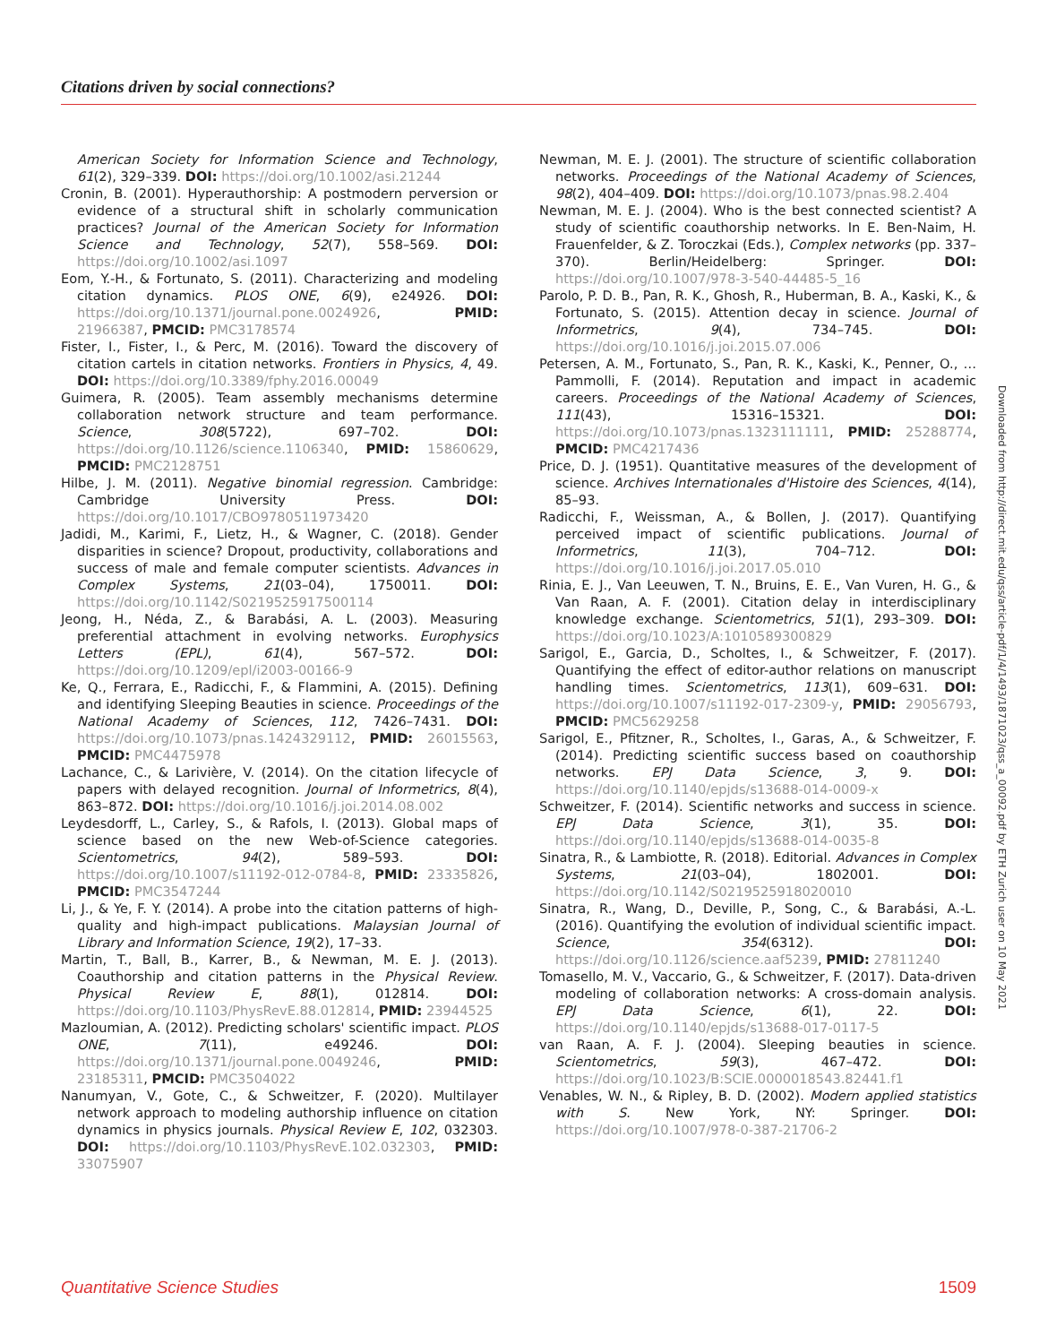Citations driven by social connections?
American Society for Information Science and Technology, 61(2), 329–339. DOI: https://doi.org/10.1002/asi.21244
Cronin, B. (2001). Hyperauthorship: A postmodern perversion or evidence of a structural shift in scholarly communication practices? Journal of the American Society for Information Science and Technology, 52(7), 558–569. DOI: https://doi.org/10.1002/asi.1097
Eom, Y.-H., & Fortunato, S. (2011). Characterizing and modeling citation dynamics. PLOS ONE, 6(9), e24926. DOI: https://doi.org/10.1371/journal.pone.0024926, PMID: 21966387, PMCID: PMC3178574
Fister, I., Fister, I., & Perc, M. (2016). Toward the discovery of citation cartels in citation networks. Frontiers in Physics, 4, 49. DOI: https://doi.org/10.3389/fphy.2016.00049
Guimera, R. (2005). Team assembly mechanisms determine collaboration network structure and team performance. Science, 308(5722), 697–702. DOI: https://doi.org/10.1126/science.1106340, PMID: 15860629, PMCID: PMC2128751
Hilbe, J. M. (2011). Negative binomial regression. Cambridge: Cambridge University Press. DOI: https://doi.org/10.1017/CBO9780511973420
Jadidi, M., Karimi, F., Lietz, H., & Wagner, C. (2018). Gender disparities in science? Dropout, productivity, collaborations and success of male and female computer scientists. Advances in Complex Systems, 21(03–04), 1750011. DOI: https://doi.org/10.1142/S0219525917500114
Jeong, H., Néda, Z., & Barabási, A. L. (2003). Measuring preferential attachment in evolving networks. Europhysics Letters (EPL), 61(4), 567–572. DOI: https://doi.org/10.1209/epl/i2003-00166-9
Ke, Q., Ferrara, E., Radicchi, F., & Flammini, A. (2015). Defining and identifying Sleeping Beauties in science. Proceedings of the National Academy of Sciences, 112, 7426–7431. DOI: https://doi.org/10.1073/pnas.1424329112, PMID: 26015563, PMCID: PMC4475978
Lachance, C., & Larivière, V. (2014). On the citation lifecycle of papers with delayed recognition. Journal of Informetrics, 8(4), 863–872. DOI: https://doi.org/10.1016/j.joi.2014.08.002
Leydesdorff, L., Carley, S., & Rafols, I. (2013). Global maps of science based on the new Web-of-Science categories. Scientometrics, 94(2), 589–593. DOI: https://doi.org/10.1007/s11192-012-0784-8, PMID: 23335826, PMCID: PMC3547244
Li, J., & Ye, F. Y. (2014). A probe into the citation patterns of high-quality and high-impact publications. Malaysian Journal of Library and Information Science, 19(2), 17–33.
Martin, T., Ball, B., Karrer, B., & Newman, M. E. J. (2013). Coauthorship and citation patterns in the Physical Review. Physical Review E, 88(1), 012814. DOI: https://doi.org/10.1103/PhysRevE.88.012814, PMID: 23944525
Mazloumian, A. (2012). Predicting scholars' scientific impact. PLOS ONE, 7(11), e49246. DOI: https://doi.org/10.1371/journal.pone.0049246, PMID: 23185311, PMCID: PMC3504022
Nanumyan, V., Gote, C., & Schweitzer, F. (2020). Multilayer network approach to modeling authorship influence on citation dynamics in physics journals. Physical Review E, 102, 032303. DOI: https://doi.org/10.1103/PhysRevE.102.032303, PMID: 33075907
Newman, M. E. J. (2001). The structure of scientific collaboration networks. Proceedings of the National Academy of Sciences, 98(2), 404–409. DOI: https://doi.org/10.1073/pnas.98.2.404
Newman, M. E. J. (2004). Who is the best connected scientist? A study of scientific coauthorship networks. In E. Ben-Naim, H. Frauenfelder, & Z. Toroczkai (Eds.), Complex networks (pp. 337–370). Berlin/Heidelberg: Springer. DOI: https://doi.org/10.1007/978-3-540-44485-5_16
Parolo, P. D. B., Pan, R. K., Ghosh, R., Huberman, B. A., Kaski, K., & Fortunato, S. (2015). Attention decay in science. Journal of Informetrics, 9(4), 734–745. DOI: https://doi.org/10.1016/j.joi.2015.07.006
Petersen, A. M., Fortunato, S., Pan, R. K., Kaski, K., Penner, O., … Pammolli, F. (2014). Reputation and impact in academic careers. Proceedings of the National Academy of Sciences, 111(43), 15316–15321. DOI: https://doi.org/10.1073/pnas.1323111111, PMID: 25288774, PMCID: PMC4217436
Price, D. J. (1951). Quantitative measures of the development of science. Archives Internationales d'Histoire des Sciences, 4(14), 85–93.
Radicchi, F., Weissman, A., & Bollen, J. (2017). Quantifying perceived impact of scientific publications. Journal of Informetrics, 11(3), 704–712. DOI: https://doi.org/10.1016/j.joi.2017.05.010
Rinia, E. J., Van Leeuwen, T. N., Bruins, E. E., Van Vuren, H. G., & Van Raan, A. F. (2001). Citation delay in interdisciplinary knowledge exchange. Scientometrics, 51(1), 293–309. DOI: https://doi.org/10.1023/A:1010589300829
Sarigol, E., Garcia, D., Scholtes, I., & Schweitzer, F. (2017). Quantifying the effect of editor-author relations on manuscript handling times. Scientometrics, 113(1), 609–631. DOI: https://doi.org/10.1007/s11192-017-2309-y, PMID: 29056793, PMCID: PMC5629258
Sarigol, E., Pfitzner, R., Scholtes, I., Garas, A., & Schweitzer, F. (2014). Predicting scientific success based on coauthorship networks. EPJ Data Science, 3, 9. DOI: https://doi.org/10.1140/epjds/s13688-014-0009-x
Schweitzer, F. (2014). Scientific networks and success in science. EPJ Data Science, 3(1), 35. DOI: https://doi.org/10.1140/epjds/s13688-014-0035-8
Sinatra, R., & Lambiotte, R. (2018). Editorial. Advances in Complex Systems, 21(03–04), 1802001. DOI: https://doi.org/10.1142/S0219525918020010
Sinatra, R., Wang, D., Deville, P., Song, C., & Barabási, A.-L. (2016). Quantifying the evolution of individual scientific impact. Science, 354(6312). DOI: https://doi.org/10.1126/science.aaf5239, PMID: 27811240
Tomasello, M. V., Vaccario, G., & Schweitzer, F. (2017). Data-driven modeling of collaboration networks: A cross-domain analysis. EPJ Data Science, 6(1), 22. DOI: https://doi.org/10.1140/epjds/s13688-017-0117-5
van Raan, A. F. J. (2004). Sleeping beauties in science. Scientometrics, 59(3), 467–472. DOI: https://doi.org/10.1023/B:SCIE.0000018543.82441.f1
Venables, W. N., & Ripley, B. D. (2002). Modern applied statistics with S. New York, NY: Springer. DOI: https://doi.org/10.1007/978-0-387-21706-2
Downloaded from http://direct.mit.edu/qss/article-pdf/1/4/1493/1871023/qss_a_00092.pdf by ETH Zurich user on 10 May 2021
Quantitative Science Studies 1509